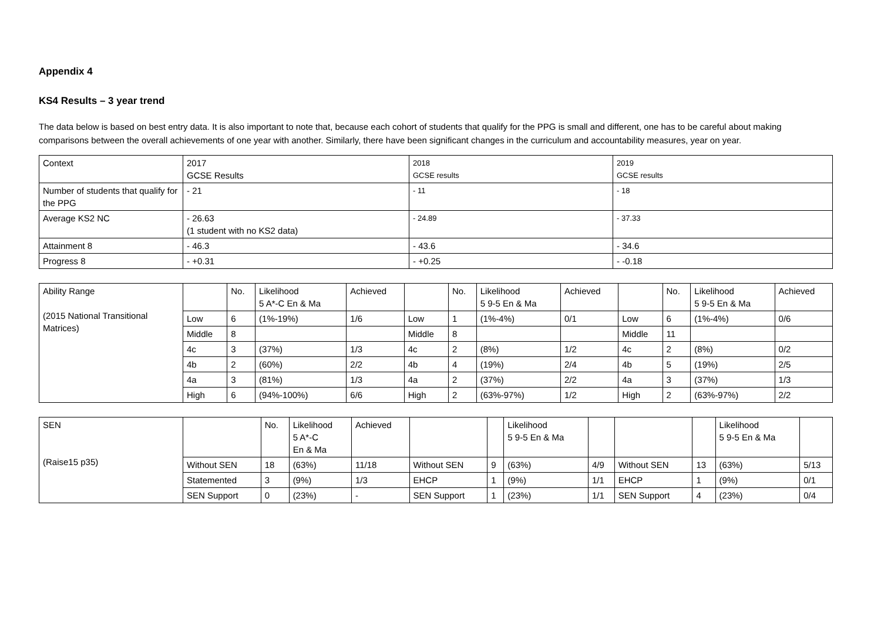Appendix 4
KS4 Results – 3 year trend
The data below is based on best entry data. It is also important to note that, because each cohort of students that qualify for the PPG is small and different, one has to be careful about making comparisons between the overall achievements of one year with another. Similarly, there have been significant changes in the curriculum and accountability measures, year on year.
| Context | 2017 GCSE Results | 2018 GCSE results | 2019 GCSE results |
| Number of students that qualify for the PPG | - 21 | - 11 | - 18 |
| Average KS2 NC | - 26.63 (1 student with no KS2 data) | - 24.89 | - 37.33 |
| Attainment 8 | - 46.3 | - 43.6 | - 34.6 |
| Progress 8 | - +0.31 | - +0.25 | - -0.18 |
| Ability Range (2015 National Transitional Matrices) | | No. | Likelihood 5 A*-C En & Ma | Achieved | | No. | Likelihood 5 9-5 En & Ma | Achieved | | No. | Likelihood 5 9-5 En & Ma | Achieved |
| | Low | 6 | (1%-19%) | 1/6 | Low | 1 | (1%-4%) | 0/1 | Low | 6 | (1%-4%) | 0/6 |
| | Middle | 8 | | | Middle | 8 | | | Middle | 11 | | |
| | 4c | 3 | (37%) | 1/3 | 4c | 2 | (8%) | 1/2 | 4c | 2 | (8%) | 0/2 |
| | 4b | 2 | (60%) | 2/2 | 4b | 4 | (19%) | 2/4 | 4b | 5 | (19%) | 2/5 |
| | 4a | 3 | (81%) | 1/3 | 4a | 2 | (37%) | 2/2 | 4a | 3 | (37%) | 1/3 |
| | High | 6 | (94%-100%) | 6/6 | High | 2 | (63%-97%) | 1/2 | High | 2 | (63%-97%) | 2/2 |
| SEN (Raise15 p35) | | No. | Likelihood 5 A*-C En & Ma | Achieved | | | Likelihood 5 9-5 En & Ma | | | | Likelihood 5 9-5 En & Ma | |
| | Without SEN | 18 | (63%) | 11/18 | Without SEN | 9 | (63%) | 4/9 | Without SEN | 13 | (63%) | 5/13 |
| | Statemented | 3 | (9%) | 1/3 | EHCP | 1 | (9%) | 1/1 | EHCP | 1 | (9%) | 0/1 |
| | SEN Support | 0 | (23%) | - | SEN Support | 1 | (23%) | 1/1 | SEN Support | 4 | (23%) | 0/4 |